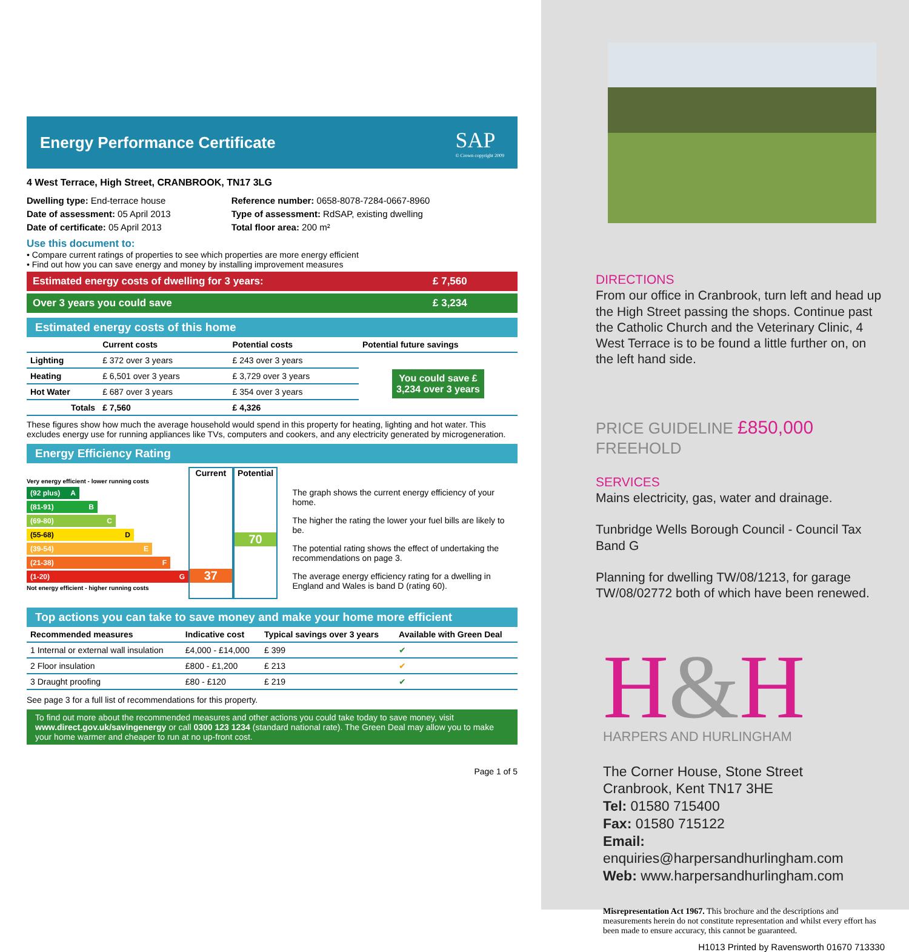Energy Performance Certificate
SAP
© Crown copyright 2009
4 West Terrace, High Street, CRANBROOK, TN17 3LG
Dwelling type: End-terrace house
Date of assessment: 05 April 2013
Date of certificate: 05 April 2013
Reference number: 0658-8078-7284-0667-8960
Type of assessment: RdSAP, existing dwelling
Total floor area: 200 m²
Use this document to:
• Compare current ratings of properties to see which properties are more energy efficient
• Find out how you can save energy and money by installing improvement measures
Estimated energy costs of dwelling for 3 years: £ 7,560
Over 3 years you could save £ 3,234
Estimated energy costs of this home
| | Current costs | Potential costs | Potential future savings |
| --- | --- | --- | --- |
| Lighting | £ 372 over 3 years | £ 243 over 3 years | You could save £ 3,234 over 3 years |
| Heating | £ 6,501 over 3 years | £ 3,729 over 3 years | |
| Hot Water | £ 687 over 3 years | £ 354 over 3 years | |
| Totals | £ 7,560 | £ 4,326 | |
These figures show how much the average household would spend in this property for heating, lighting and hot water. This excludes energy use for running appliances like TVs, computers and cookers, and any electricity generated by microgeneration.
Energy Efficiency Rating
Very energy efficient - lower running costs
(92 plus) A
(81-91) B
(69-80) C
(55-68) D
(39-54) E
(21-38) F
(1-20) G
Not energy efficient - higher running costs
Current
37
Potential
70
The graph shows the current energy efficiency of your home.
The higher the rating the lower your fuel bills are likely to be.
The potential rating shows the effect of undertaking the recommendations on page 3.
The average energy efficiency rating for a dwelling in England and Wales is band D (rating 60).
Top actions you can take to save money and make your home more efficient
| Recommended measures | Indicative cost | Typical savings over 3 years | Available with Green Deal |
| --- | --- | --- | --- |
| 1 Internal or external wall insulation | £4,000 - £14,000 | £ 399 | ✔ |
| 2 Floor insulation | £800 - £1,200 | £ 213 | ✔ |
| 3 Draught proofing | £80 - £120 | £ 219 | ✔ |
See page 3 for a full list of recommendations for this property.
To find out more about the recommended measures and other actions you could take today to save money, visit www.direct.gov.uk/savingenergy or call 0300 123 1234 (standard national rate). The Green Deal may allow you to make your home warmer and cheaper to run at no up-front cost.
Page 1 of 5
DIRECTIONS
From our office in Cranbrook, turn left and head up the High Street passing the shops. Continue past the Catholic Church and the Veterinary Clinic, 4 West Terrace is to be found a little further on, on the left hand side.
PRICE GUIDELINE £850,000 FREEHOLD
SERVICES
Mains electricity, gas, water and drainage.
Tunbridge Wells Borough Council - Council Tax Band G
Planning for dwelling TW/08/1213, for garage TW/08/02772 both of which have been renewed.
H&H
HARPERS AND HURLINGHAM
The Corner House, Stone Street
Cranbrook, Kent TN17 3HE
Tel: 01580 715400
Fax: 01580 715122
Email: enquiries@harpersandhurlingham.com
Web: www.harpersandhurlingham.com
Misrepresentation Act 1967. This brochure and the descriptions and measurements herein do not constitute representation and whilst every effort has been made to ensure accuracy, this cannot be guaranteed.
H1013 Printed by Ravensworth 01670 713330